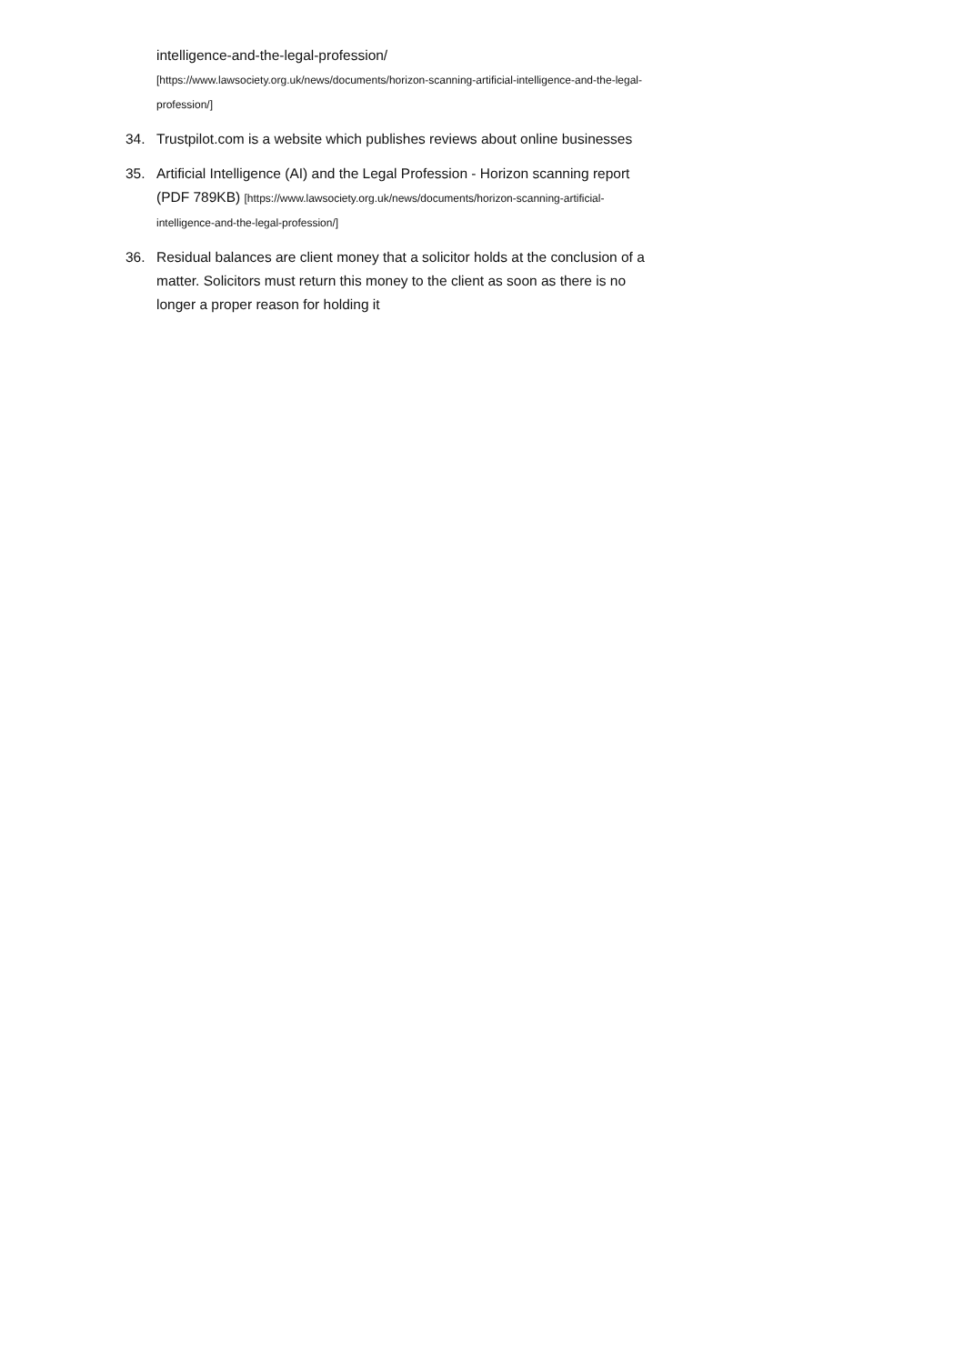intelligence-and-the-legal-profession/
[https://www.lawsociety.org.uk/news/documents/horizon-scanning-artificial-intelligence-and-the-legal-profession/]
34. Trustpilot.com is a website which publishes reviews about online businesses
35. Artificial Intelligence (AI) and the Legal Profession - Horizon scanning report (PDF 789KB) [https://www.lawsociety.org.uk/news/documents/horizon-scanning-artificial-intelligence-and-the-legal-profession/]
36. Residual balances are client money that a solicitor holds at the conclusion of a matter. Solicitors must return this money to the client as soon as there is no longer a proper reason for holding it